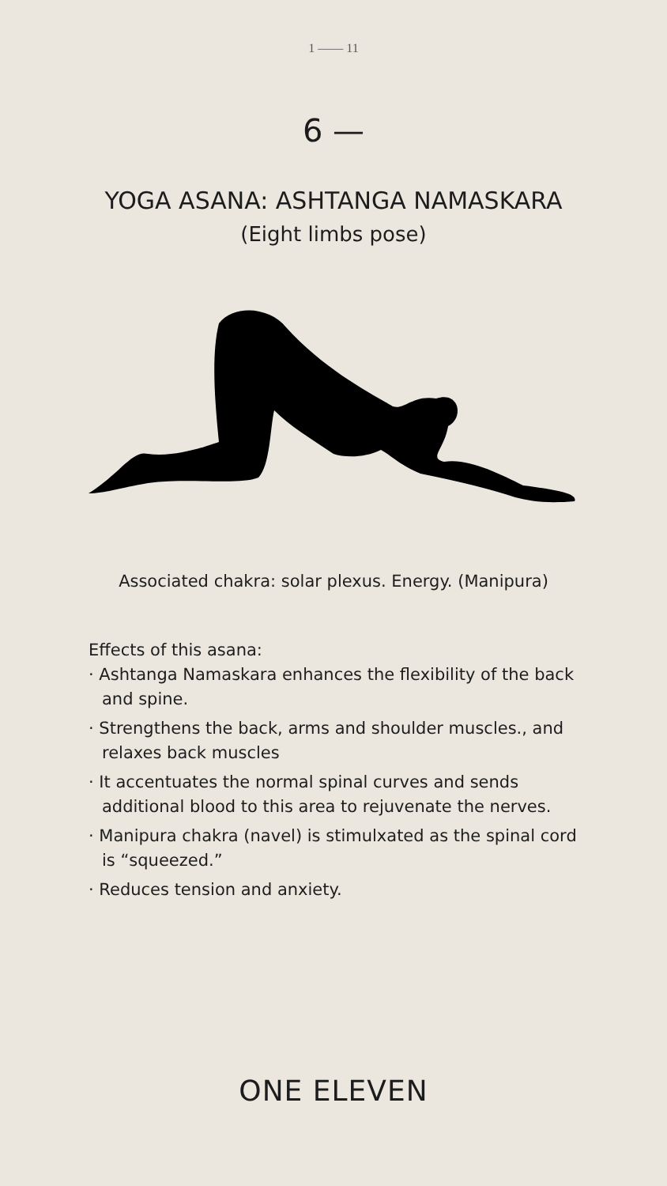1 —— 11
6 —
YOGA ASANA: ASHTANGA NAMASKARA
(Eight limbs pose)
Associated chakra: solar plexus. Energy. (Manipura)
Effects of this asana:
· Ashtanga Namaskara enhances the flexibility of the back and spine.
· Strengthens the back, arms and shoulder muscles., and relaxes back muscles
· It accentuates the normal spinal curves and sends additional blood to this area to rejuvenate the nerves.
· Manipura chakra (navel) is stimulxated as the spinal cord is “squeezed.”
· Reduces tension and anxiety.
ONE ELEVEN